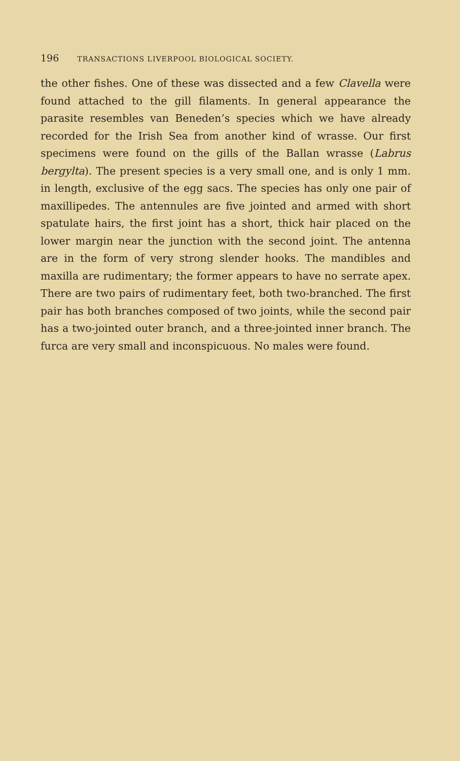196 TRANSACTIONS LIVERPOOL BIOLOGICAL SOCIETY.
the other fishes. One of these was dissected and a few Clavella were found attached to the gill filaments. In general appearance the parasite resembles van Beneden’s species which we have already recorded for the Irish Sea from another kind of wrasse. Our first specimens were found on the gills of the Ballan wrasse (Labrus bergylta). The present species is a very small one, and is only 1 mm. in length, exclusive of the egg sacs. The species has only one pair of maxillipedes. The antennules are five jointed and armed with short spatulate hairs, the first joint has a short, thick hair placed on the lower margin near the junction with the second joint. The antenna are in the form of very strong slender hooks. The mandibles and maxilla are rudimentary; the former appears to have no serrate apex. There are two pairs of rudimentary feet, both two-branched. The first pair has both branches composed of two joints, while the second pair has a two-jointed outer branch, and a three-jointed inner branch. The furca are very small and inconspicuous. No males were found.